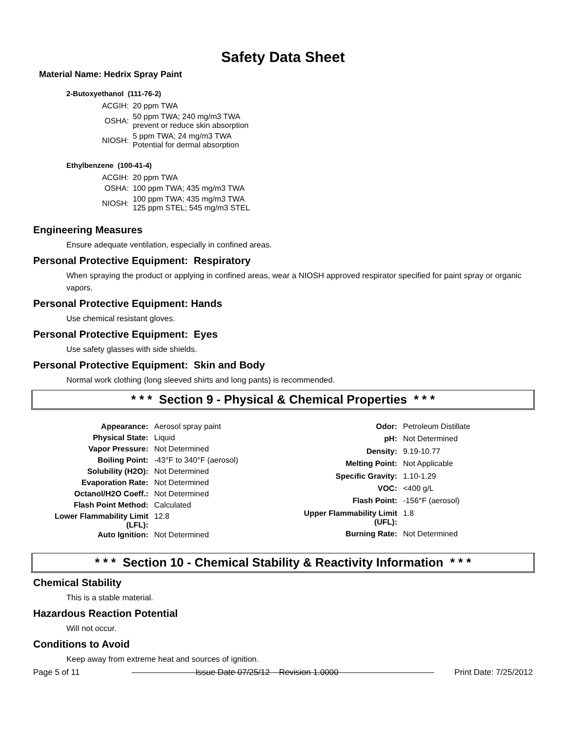Safety Data Sheet
Material Name: Hedrix Spray Paint
2-Butoxyethanol (111-76-2)
| ACGIH: | 20 ppm TWA |
| OSHA: | 50 ppm TWA; 240 mg/m3 TWA prevent or reduce skin absorption |
| NIOSH: | 5 ppm TWA; 24 mg/m3 TWA Potential for dermal absorption |
Ethylbenzene (100-41-4)
| ACGIH: | 20 ppm TWA |
| OSHA: | 100 ppm TWA; 435 mg/m3 TWA |
| NIOSH: | 100 ppm TWA; 435 mg/m3 TWA 125 ppm STEL; 545 mg/m3 STEL |
Engineering Measures
Ensure adequate ventilation, especially in confined areas.
Personal Protective Equipment: Respiratory
When spraying the product or applying in confined areas, wear a NIOSH approved respirator specified for paint spray or organic vapors.
Personal Protective Equipment: Hands
Use chemical resistant gloves.
Personal Protective Equipment: Eyes
Use safety glasses with side shields.
Personal Protective Equipment: Skin and Body
Normal work clothing (long sleeved shirts and long pants) is recommended.
* * * Section 9 - Physical & Chemical Properties * * *
| Appearance: | Aerosol spray paint |
| Physical State: | Liquid |
| Vapor Pressure: | Not Determined |
| Boiling Point: | -43°F to 340°F (aerosol) |
| Solubility (H2O): | Not Determined |
| Evaporation Rate: | Not Determined |
| Octanol/H2O Coeff.: | Not Determined |
| Flash Point Method: | Calculated |
| Lower Flammability Limit (LFL): | 12.8 |
| Auto Ignition: | Not Determined |
| Odor: | Petroleum Distillate |
| pH: | Not Determined |
| Density: | 9.19-10.77 |
| Melting Point: | Not Applicable |
| Specific Gravity: | 1.10-1.29 |
| VOC: | <400 g/L |
| Flash Point: | -156°F (aerosol) |
| Upper Flammability Limit (UFL): | 1.8 |
| Burning Rate: | Not Determined |
* * * Section 10 - Chemical Stability & Reactivity Information * * *
Chemical Stability
This is a stable material.
Hazardous Reaction Potential
Will not occur.
Conditions to Avoid
Keep away from extreme heat and sources of ignition.
Page 5 of 11 Issue Date 07/25/12 Revision 1.0000 Print Date: 7/25/2012